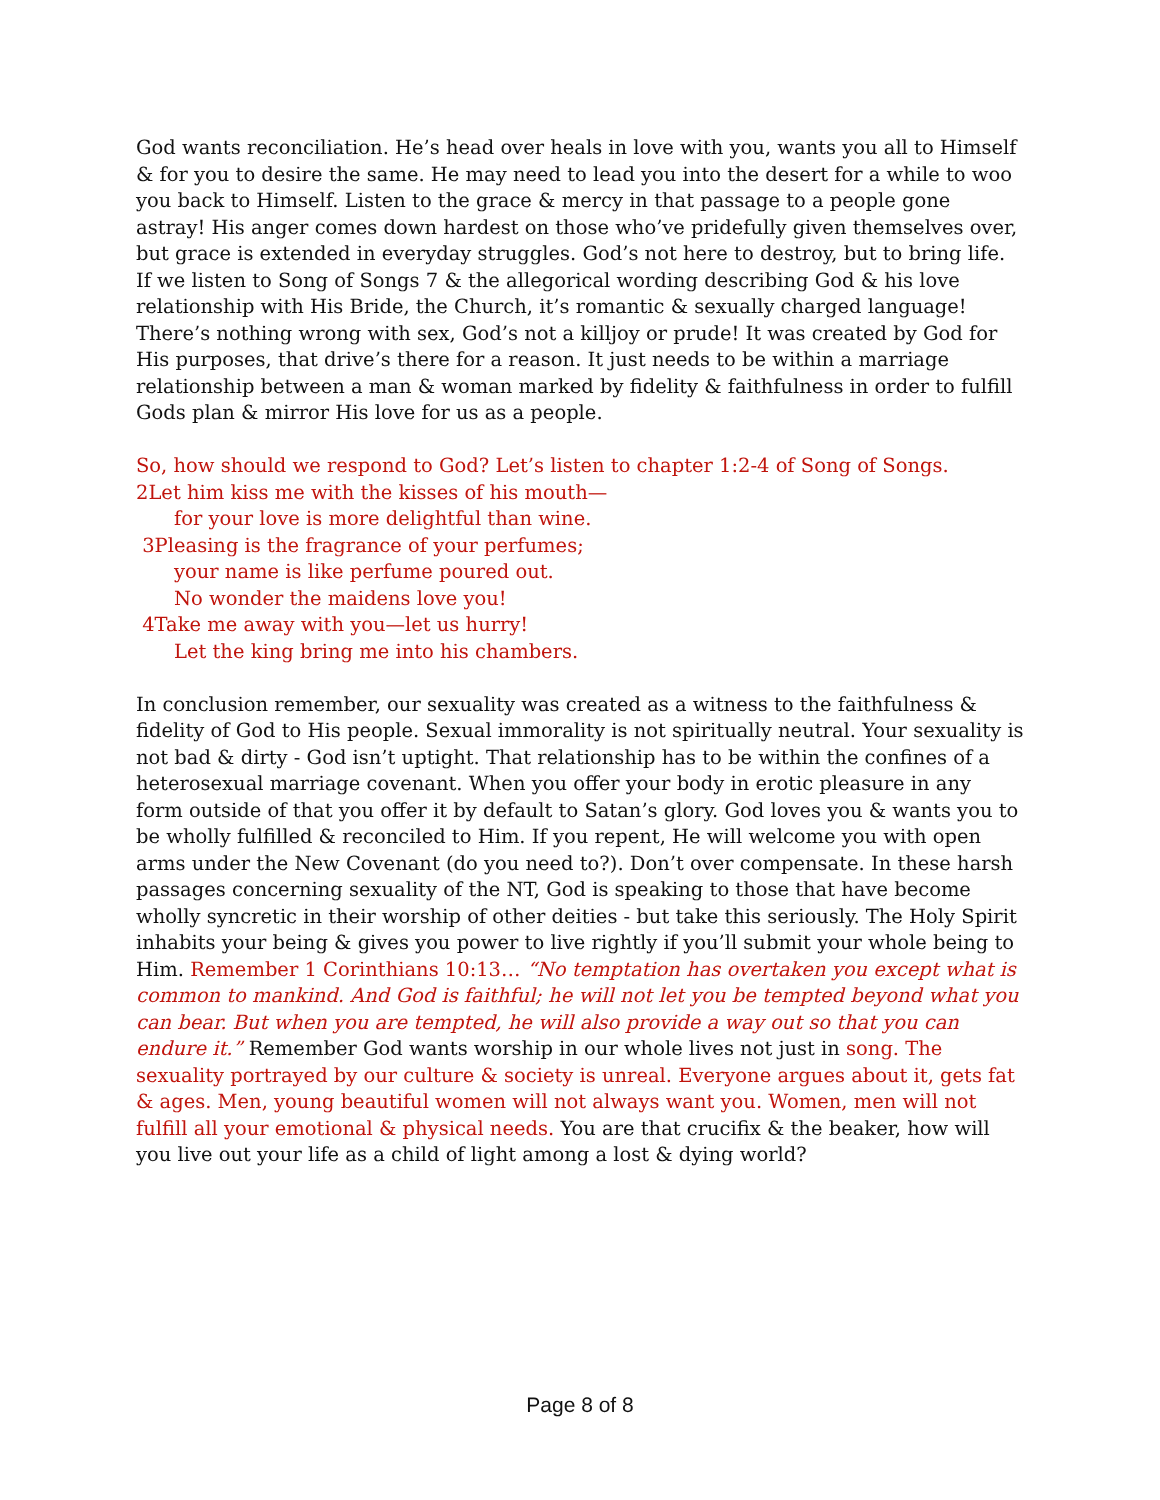God wants reconciliation. He’s head over heals in love with you, wants you all to Himself & for you to desire the same. He may need to lead you into the desert for a while to woo you back to Himself. Listen to the grace & mercy in that passage to a people gone astray! His anger comes down hardest on those who’ve pridefully given themselves over, but grace is extended in everyday struggles. God’s not here to destroy, but to bring life. If we listen to Song of Songs 7 & the allegorical wording describing God & his love relationship with His Bride, the Church, it’s romantic & sexually charged language! There’s nothing wrong with sex, God’s not a killjoy or prude! It was created by God for His purposes, that drive’s there for a reason. It just needs to be within a marriage relationship between a man & woman marked by fidelity & faithfulness in order to fulfill Gods plan & mirror His love for us as a people.
So, how should we respond to God? Let’s listen to chapter 1:2-4 of Song of Songs.
2Let him kiss me with the kisses of his mouth—
for your love is more delightful than wine.
3Pleasing is the fragrance of your perfumes;
your name is like perfume poured out.
No wonder the maidens love you!
4Take me away with you—let us hurry!
Let the king bring me into his chambers.
In conclusion remember, our sexuality was created as a witness to the faithfulness & fidelity of God to His people. Sexual immorality is not spiritually neutral. Your sexuality is not bad & dirty - God isn’t uptight. That relationship has to be within the confines of a heterosexual marriage covenant. When you offer your body in erotic pleasure in any form outside of that you offer it by default to Satan’s glory. God loves you & wants you to be wholly fulfilled & reconciled to Him. If you repent, He will welcome you with open arms under the New Covenant (do you need to?). Don’t over compensate. In these harsh passages concerning sexuality of the NT, God is speaking to those that have become wholly syncretic in their worship of other deities - but take this seriously. The Holy Spirit inhabits your being & gives you power to live rightly if you’ll submit your whole being to Him. Remember 1 Corinthians 10:13… “No temptation has overtaken you except what is common to mankind. And God is faithful; he will not let you be tempted beyond what you can bear. But when you are tempted, he will also provide a way out so that you can endure it.” Remember God wants worship in our whole lives not just in song. The sexuality portrayed by our culture & society is unreal. Everyone argues about it, gets fat & ages. Men, young beautiful women will not always want you. Women, men will not fulfill all your emotional & physical needs. You are that crucifix & the beaker, how will you live out your life as a child of light among a lost & dying world?
Page 8 of 8